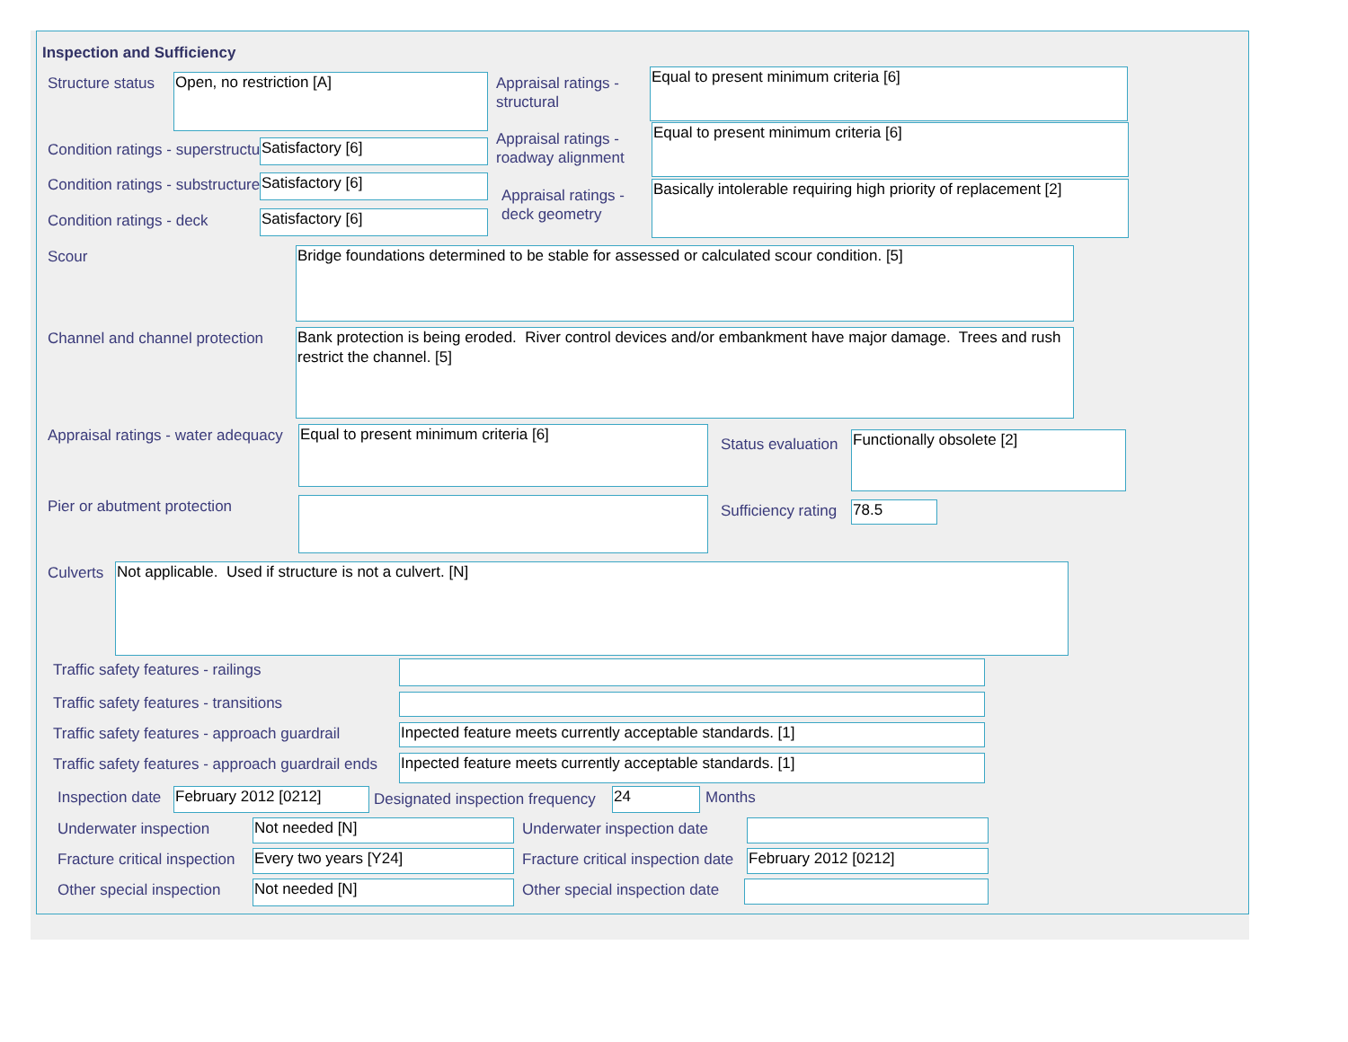Inspection and Sufficiency
Structure status Open, no restriction [A]
Appraisal ratings -
structural
Equal to present minimum criteria [6]
Condition ratings - superstructure
Satisfactory [6]
Appraisal ratings -
roadway alignment
Equal to present minimum criteria [6]
Condition ratings - substructure
Satisfactory [6]
Appraisal ratings -
deck geometry
Basically intolerable requiring high priority of replacement [2]
Condition ratings - deck Satisfactory [6]
Scour
Bridge foundations determined to be stable for assessed or calculated scour condition. [5]
Channel and channel protection
Bank protection is being eroded. River control devices and/or embankment have major damage. Trees and rush restrict the channel. [5]
Appraisal ratings - water adequacy
Equal to present minimum criteria [6]
Status evaluation Functionally obsolete [2]
Pier or abutment protection Sufficiency rating 78.5
Culverts Not applicable. Used if structure is not a culvert. [N]
Traffic safety features - railings
Traffic safety features - transitions
Traffic safety features - approach guardrail
Inpected feature meets currently acceptable standards. [1]
Traffic safety features - approach guardrail ends
Inpected feature meets currently acceptable standards. [1]
Inspection date February 2012 [0212]
Designated inspection frequency
24 Months
Underwater inspection Not needed [N] Underwater inspection date
Fracture critical inspection Every two years [Y24]
Fracture critical inspection date
February 2012 [0212]
Other special inspection Not needed [N] Other special inspection date